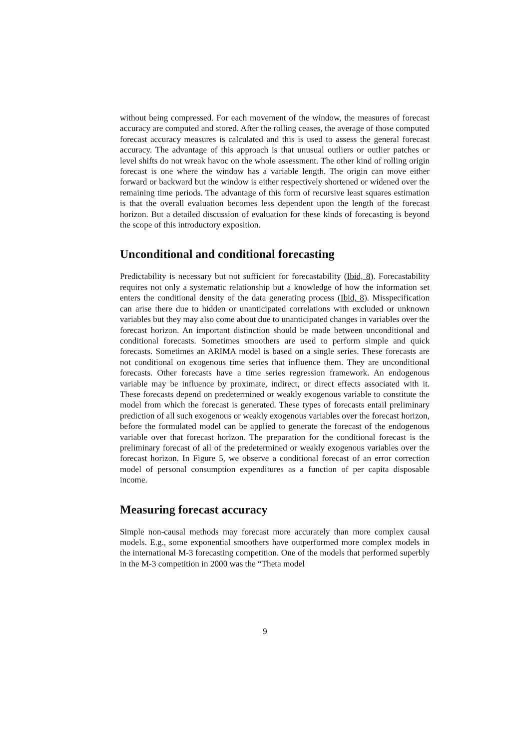without being compressed. For each movement of the window, the measures of forecast accuracy are computed and stored. After the rolling ceases, the average of those computed forecast accuracy measures is calculated and this is used to assess the general forecast accuracy. The advantage of this approach is that unusual outliers or outlier patches or level shifts do not wreak havoc on the whole assessment. The other kind of rolling origin forecast is one where the window has a variable length. The origin can move either forward or backward but the window is either respectively shortened or widened over the remaining time periods. The advantage of this form of recursive least squares estimation is that the overall evaluation becomes less dependent upon the length of the forecast horizon. But a detailed discussion of evaluation for these kinds of forecasting is beyond the scope of this introductory exposition.
Unconditional and conditional forecasting
Predictability is necessary but not sufficient for forecastability (Ibid, 8). Forecastability requires not only a systematic relationship but a knowledge of how the information set enters the conditional density of the data generating process (Ibid, 8). Misspecification can arise there due to hidden or unanticipated correlations with excluded or unknown variables but they may also come about due to unanticipated changes in variables over the forecast horizon. An important distinction should be made between unconditional and conditional forecasts. Sometimes smoothers are used to perform simple and quick forecasts. Sometimes an ARIMA model is based on a single series. These forecasts are not conditional on exogenous time series that influence them. They are unconditional forecasts. Other forecasts have a time series regression framework. An endogenous variable may be influence by proximate, indirect, or direct effects associated with it. These forecasts depend on predetermined or weakly exogenous variable to constitute the model from which the forecast is generated. These types of forecasts entail preliminary prediction of all such exogenous or weakly exogenous variables over the forecast horizon, before the formulated model can be applied to generate the forecast of the endogenous variable over that forecast horizon. The preparation for the conditional forecast is the preliminary forecast of all of the predetermined or weakly exogenous variables over the forecast horizon. In Figure 5, we observe a conditional forecast of an error correction model of personal consumption expenditures as a function of per capita disposable income.
Measuring forecast accuracy
Simple non-causal methods may forecast more accurately than more complex causal models. E.g., some exponential smoothers have outperformed more complex models in the international M-3 forecasting competition. One of the models that performed superbly in the M-3 competition in 2000 was the “Theta model
9